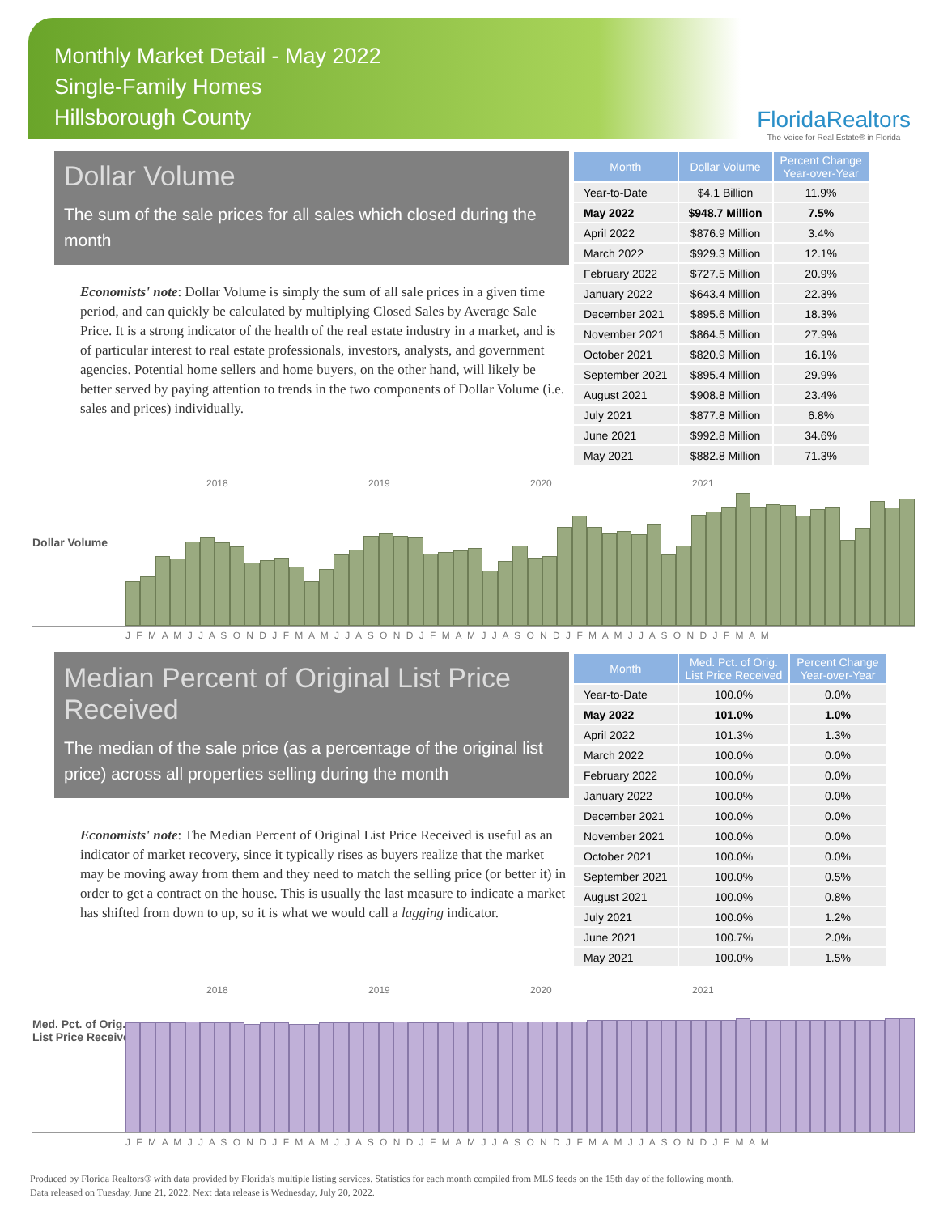Monthly Market Detail - May 2022
Single-Family Homes
Hillsborough County
FloridaRealtors
The Voice for Real Estate® in Florida
Dollar Volume
The sum of the sale prices for all sales which closed during the month
Economists' note: Dollar Volume is simply the sum of all sale prices in a given time period, and can quickly be calculated by multiplying Closed Sales by Average Sale Price. It is a strong indicator of the health of the real estate industry in a market, and is of particular interest to real estate professionals, investors, analysts, and government agencies. Potential home sellers and home buyers, on the other hand, will likely be better served by paying attention to trends in the two components of Dollar Volume (i.e. sales and prices) individually.
| Month | Dollar Volume | Percent Change Year-over-Year |
| --- | --- | --- |
| Year-to-Date | $4.1 Billion | 11.9% |
| May 2022 | $948.7 Million | 7.5% |
| April 2022 | $876.9 Million | 3.4% |
| March 2022 | $929.3 Million | 12.1% |
| February 2022 | $727.5 Million | 20.9% |
| January 2022 | $643.4 Million | 22.3% |
| December 2021 | $895.6 Million | 18.3% |
| November 2021 | $864.5 Million | 27.9% |
| October 2021 | $820.9 Million | 16.1% |
| September 2021 | $895.4 Million | 29.9% |
| August 2021 | $908.8 Million | 23.4% |
| July 2021 | $877.8 Million | 6.8% |
| June 2021 | $992.8 Million | 34.6% |
| May 2021 | $882.8 Million | 71.3% |
2018 2019 2020 2021
Dollar Volume
J F M A M J J A S O N D J F M A M J J A S O N D J F M A M J J A S O N D J F M A M J J A S O N D J F M A M
Median Percent of Original List Price Received
The median of the sale price (as a percentage of the original list price) across all properties selling during the month
Economists' note: The Median Percent of Original List Price Received is useful as an indicator of market recovery, since it typically rises as buyers realize that the market may be moving away from them and they need to match the selling price (or better it) in order to get a contract on the house. This is usually the last measure to indicate a market has shifted from down to up, so it is what we would call a lagging indicator.
| Month | Med. Pct. of Orig. List Price Received | Percent Change Year-over-Year |
| --- | --- | --- |
| Year-to-Date | 100.0% | 0.0% |
| May 2022 | 101.0% | 1.0% |
| April 2022 | 101.3% | 1.3% |
| March 2022 | 100.0% | 0.0% |
| February 2022 | 100.0% | 0.0% |
| January 2022 | 100.0% | 0.0% |
| December 2021 | 100.0% | 0.0% |
| November 2021 | 100.0% | 0.0% |
| October 2021 | 100.0% | 0.0% |
| September 2021 | 100.0% | 0.5% |
| August 2021 | 100.0% | 0.8% |
| July 2021 | 100.0% | 1.2% |
| June 2021 | 100.7% | 2.0% |
| May 2021 | 100.0% | 1.5% |
2018 2019 2020 2021
Med. Pct. of Orig.
List Price Received
J F M A M J J A S O N D J F M A M J J A S O N D J F M A M J J A S O N D J F M A M J J A S O N D J F M A M
Produced by Florida Realtors® with data provided by Florida's multiple listing services. Statistics for each month compiled from MLS feeds on the 15th day of the following month.
Data released on Tuesday, June 21, 2022. Next data release is Wednesday, July 20, 2022.